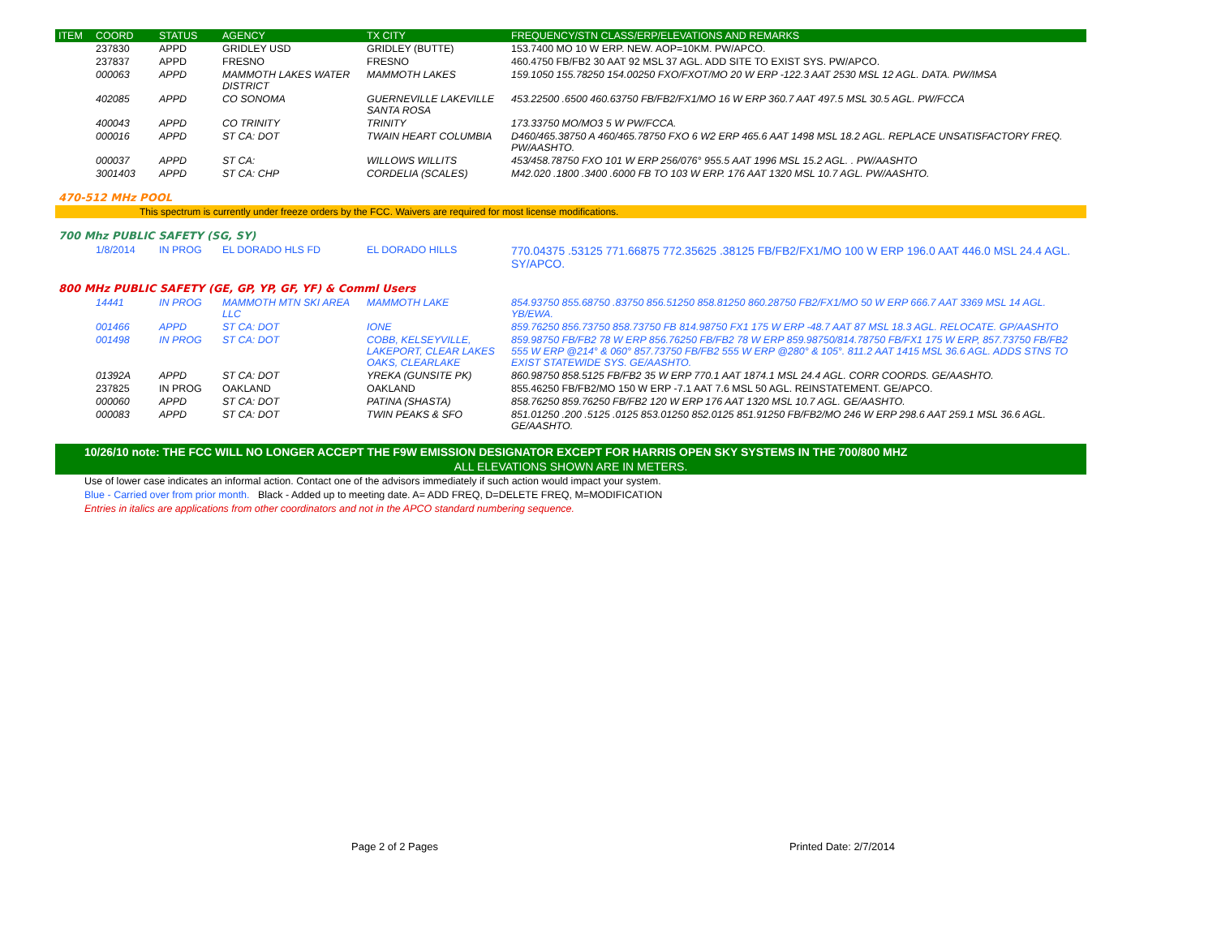| ITEM | COORD | STATUS | AGENCY | TX CITY | FREQUENCY/STN CLASS/ERP/ELEVATIONS AND REMARKS |
| --- | --- | --- | --- | --- | --- |
| | 237830 | APPD | GRIDLEY USD | GRIDLEY (BUTTE) | 153.7400 MO 10 W ERP. NEW. AOP=10KM. PW/APCO. |
| | 237837 | APPD | FRESNO | FRESNO | 460.4750 FB/FB2 30 AAT 92 MSL 37 AGL. ADD SITE TO EXIST SYS. PW/APCO. |
| | 000063 | APPD | MAMMOTH LAKES WATER DISTRICT | MAMMOTH LAKES | 159.1050 155.78250 154.00250 FXO/FXOT/MO 20 W ERP -122.3 AAT 2530 MSL 12 AGL. DATA. PW/IMSA |
| | 402085 | APPD | CO SONOMA | GUERNEVILLE LAKEVILLE SANTA ROSA | 453.22500 .6500 460.63750 FB/FB2/FX1/MO 16 W ERP 360.7 AAT 497.5 MSL 30.5 AGL. PW/FCCA |
| | 400043 | APPD | CO TRINITY | TRINITY | 173.33750 MO/MO3 5 W PW/FCCA. |
| | 000016 | APPD | ST CA: DOT | TWAIN HEART COLUMBIA | D460/465.38750 A 460/465.78750 FXO 6 W2 ERP 465.6 AAT 1498 MSL 18.2 AGL. REPLACE UNSATISFACTORY FREQ. PW/AASHTO. |
| | 000037 | APPD | ST CA: | WILLOWS WILLITS | 453/458.78750 FXO 101 W ERP 256/076° 955.5 AAT 1996 MSL 15.2 AGL. . PW/AASHTO |
| | 3001403 | APPD | ST CA: CHP | CORDELIA (SCALES) | M42.020 .1800 .3400 .6000 FB TO 103 W ERP. 176 AAT 1320 MSL 10.7 AGL. PW/AASHTO. |
470-512 MHz POOL
This spectrum is currently under freeze orders by the FCC. Waivers are required for most license modifications.
700 Mhz PUBLIC SAFETY (SG, SY)
| | 1/8/2014 | IN PROG | EL DORADO HLS FD | EL DORADO HILLS | 770.04375 .53125 771.66875 772.35625 .38125 FB/FB2/FX1/MO 100 W ERP 196.0 AAT 446.0 MSL 24.4 AGL. SY/APCO. |
800 MHz PUBLIC SAFETY (GE, GP, YP, GF, YF) & Comml Users
| | 14441 | IN PROG | MAMMOTH MTN SKI AREA LLC | MAMMOTH LAKE | 854.93750 855.68750 .83750 856.51250 858.81250 860.28750 FB2/FX1/MO 50 W ERP 666.7 AAT 3369 MSL 14 AGL. YB/EWA. |
| | 001466 | APPD | ST CA: DOT | IONE | 859.76250 856.73750 858.73750 FB 814.98750 FX1 175 W ERP -48.7 AAT 87 MSL 18.3 AGL. RELOCATE. GP/AASHTO |
| | 001498 | IN PROG | ST CA: DOT | COBB, KELSEYVILLE, LAKEPORT, CLEAR LAKES OAKS, CLEARLAKE | 859.98750 FB/FB2 78 W ERP 856.76250 FB/FB2 78 W ERP 859.98750/814.78750 FB/FX1 175 W ERP, 857.73750 FB/FB2 555 W ERP @214° & 060° 857.73750 FB/FB2 555 W ERP @280° & 105°. 811.2 AAT 1415 MSL 36.6 AGL. ADDS STNS TO EXIST STATEWIDE SYS. GE/AASHTO. |
| | 01392A | APPD | ST CA: DOT | YREKA (GUNSITE PK) | 860.98750 858.5125 FB/FB2 35 W ERP 770.1 AAT 1874.1 MSL 24.4 AGL. CORR COORDS. GE/AASHTO. |
| | 237825 | IN PROG | OAKLAND | OAKLAND | 855.46250 FB/FB2/MO 150 W ERP -7.1 AAT 7.6 MSL 50 AGL. REINSTATEMENT. GE/APCO. |
| | 000060 | APPD | ST CA: DOT | PATINA (SHASTA) | 858.76250 859.76250 FB/FB2 120 W ERP 176 AAT 1320 MSL 10.7 AGL. GE/AASHTO. |
| | 000083 | APPD | ST CA: DOT | TWIN PEAKS & SFO | 851.01250 .200 .5125 .0125 853.01250 852.0125 851.91250 FB/FB2/MO 246 W ERP 298.6 AAT 259.1 MSL 36.6 AGL. GE/AASHTO. |
10/26/10 note: THE FCC WILL NO LONGER ACCEPT THE F9W EMISSION DESIGNATOR EXCEPT FOR HARRIS OPEN SKY SYSTEMS IN THE 700/800 MHZ
ALL ELEVATIONS SHOWN ARE IN METERS.
Use of lower case indicates an informal action. Contact one of the advisors immediately if such action would impact your system.
Blue - Carried over from prior month. Black - Added up to meeting date. A= ADD FREQ, D=DELETE FREQ, M=MODIFICATION
Entries in italics are applications from other coordinators and not in the APCO standard numbering sequence.
Page 2 of 2 Pages Printed Date: 2/7/2014